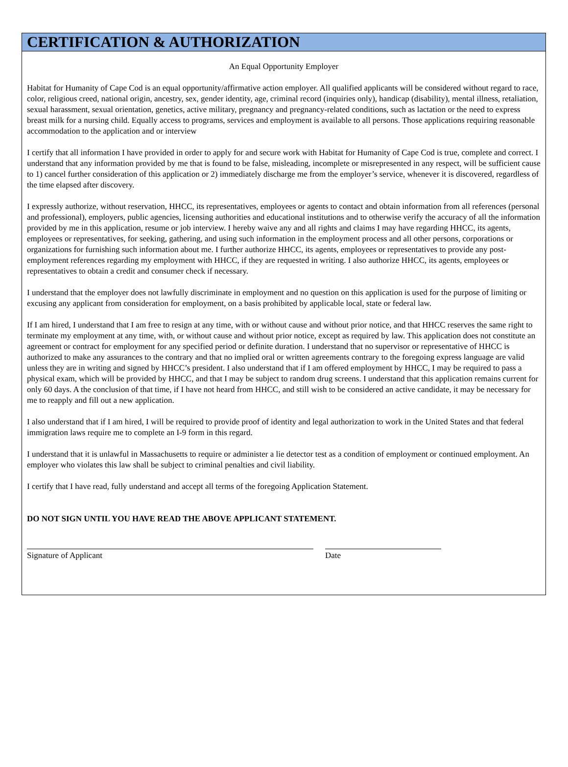CERTIFICATION & AUTHORIZATION
An Equal Opportunity Employer
Habitat for Humanity of Cape Cod is an equal opportunity/affirmative action employer. All qualified applicants will be considered without regard to race, color, religious creed, national origin, ancestry, sex, gender identity, age, criminal record (inquiries only), handicap (disability), mental illness, retaliation, sexual harassment, sexual orientation, genetics, active military, pregnancy and pregnancy-related conditions, such as lactation or the need to express breast milk for a nursing child. Equally access to programs, services and employment is available to all persons. Those applications requiring reasonable accommodation to the application and or interview
I certify that all information I have provided in order to apply for and secure work with Habitat for Humanity of Cape Cod is true, complete and correct. I understand that any information provided by me that is found to be false, misleading, incomplete or misrepresented in any respect, will be sufficient cause to 1) cancel further consideration of this application or 2) immediately discharge me from the employer’s service, whenever it is discovered, regardless of the time elapsed after discovery.
I expressly authorize, without reservation, HHCC, its representatives, employees or agents to contact and obtain information from all references (personal and professional), employers, public agencies, licensing authorities and educational institutions and to otherwise verify the accuracy of all the information provided by me in this application, resume or job interview. I hereby waive any and all rights and claims I may have regarding HHCC, its agents, employees or representatives, for seeking, gathering, and using such information in the employment process and all other persons, corporations or organizations for furnishing such information about me. I further authorize HHCC, its agents, employees or representatives to provide any post-employment references regarding my employment with HHCC, if they are requested in writing. I also authorize HHCC, its agents, employees or representatives to obtain a credit and consumer check if necessary.
I understand that the employer does not lawfully discriminate in employment and no question on this application is used for the purpose of limiting or excusing any applicant from consideration for employment, on a basis prohibited by applicable local, state or federal law.
If I am hired, I understand that I am free to resign at any time, with or without cause and without prior notice, and that HHCC reserves the same right to terminate my employment at any time, with, or without cause and without prior notice, except as required by law. This application does not constitute an agreement or contract for employment for any specified period or definite duration. I understand that no supervisor or representative of HHCC is authorized to make any assurances to the contrary and that no implied oral or written agreements contrary to the foregoing express language are valid unless they are in writing and signed by HHCC’s president. I also understand that if I am offered employment by HHCC, I may be required to pass a physical exam, which will be provided by HHCC, and that I may be subject to random drug screens. I understand that this application remains current for only 60 days. A the conclusion of that time, if I have not heard from HHCC, and still wish to be considered an active candidate, it may be necessary for me to reapply and fill out a new application.
I also understand that if I am hired, I will be required to provide proof of identity and legal authorization to work in the United States and that federal immigration laws require me to complete an I-9 form in this regard.
I understand that it is unlawful in Massachusetts to require or administer a lie detector test as a condition of employment or continued employment. An employer who violates this law shall be subject to criminal penalties and civil liability.
I certify that I have read, fully understand and accept all terms of the foregoing Application Statement.
DO NOT SIGN UNTIL YOU HAVE READ THE ABOVE APPLICANT STATEMENT.
Signature of Applicant Date